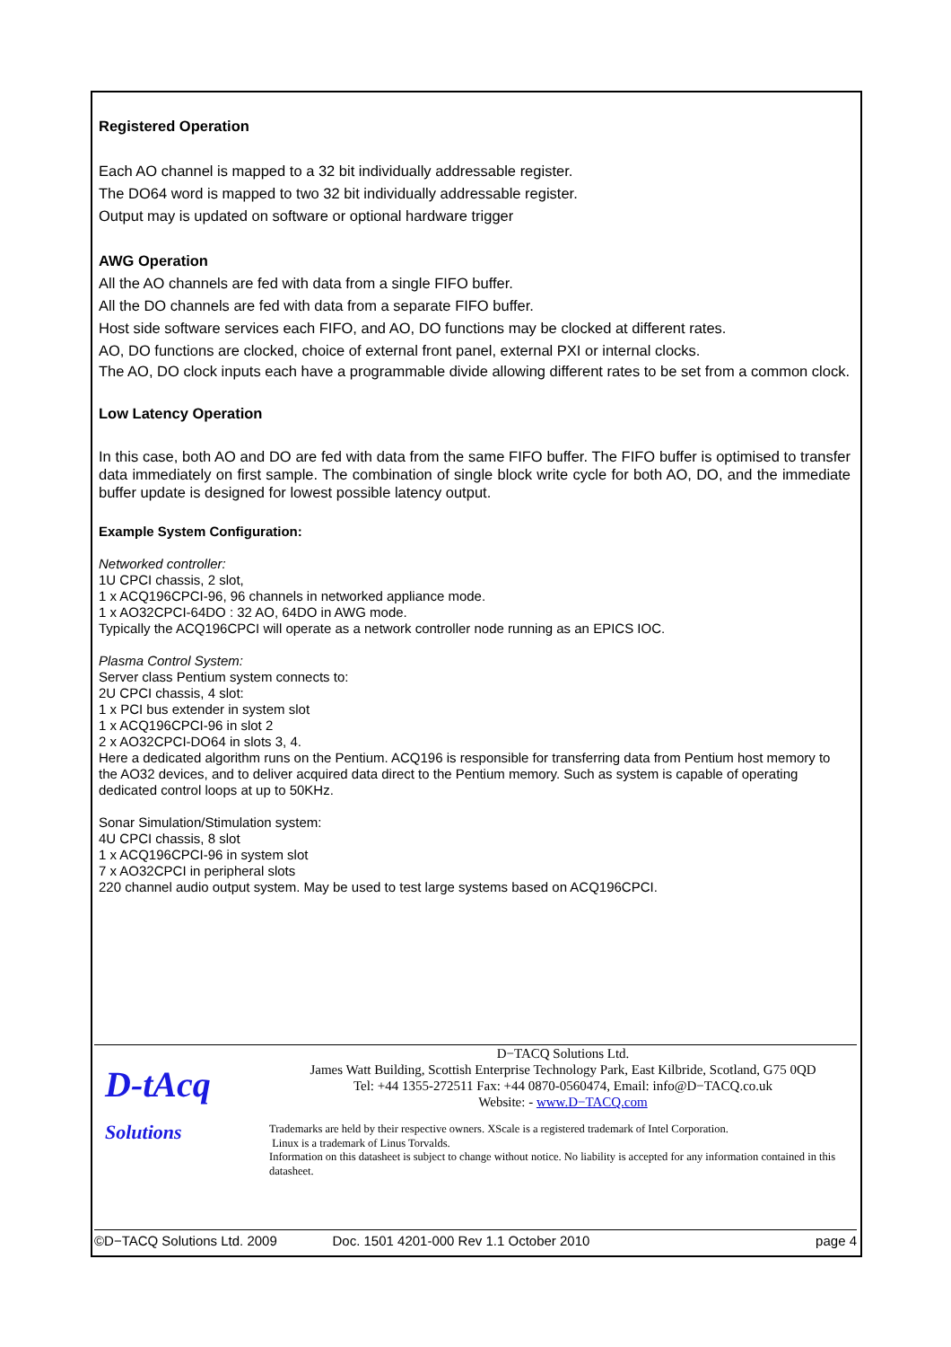Registered Operation
Each AO channel is mapped to a 32 bit individually addressable register.
The DO64 word is mapped to two 32 bit individually addressable register.
Output may is updated on software or optional hardware trigger
AWG Operation
All the AO channels are fed with data from a single FIFO buffer.
All the DO channels are fed with data from a separate FIFO buffer.
Host side software services each FIFO, and AO, DO functions may be clocked at different rates.
AO, DO functions are clocked, choice of external front panel, external PXI or internal clocks.
The AO, DO clock inputs each have a programmable divide allowing different rates to be set from a common clock.
Low Latency Operation
In this case, both AO and DO are fed with data from the same FIFO buffer. The FIFO buffer is optimised to transfer data immediately on first sample. The combination of single block write cycle for both AO, DO, and the immediate buffer update is designed for lowest possible latency output.
Example System Configuration:
Networked controller:
1U CPCI chassis, 2 slot,
1 x ACQ196CPCI-96, 96 channels in networked appliance mode.
1 x AO32CPCI-64DO : 32 AO, 64DO in AWG mode.
Typically the ACQ196CPCI will operate as a network controller node running as an EPICS IOC.
Plasma Control System:
Server class Pentium system connects to:
2U CPCI chassis, 4 slot:
1 x PCI bus extender in system slot
1 x ACQ196CPCI-96 in slot 2
2 x AO32CPCI-DO64 in slots 3, 4.
Here a dedicated algorithm runs on the Pentium. ACQ196 is responsible for transferring data from Pentium host memory to the AO32 devices, and to deliver acquired data direct to the Pentium memory. Such as system is capable of operating dedicated control loops at up to 50KHz.
Sonar Simulation/Stimulation system:
4U CPCI chassis, 8 slot
1 x ACQ196CPCI-96 in system slot
7 x AO32CPCI in peripheral slots
220 channel audio output system. May be used to test large systems based on ACQ196CPCI.
D-tAcq
Solutions
D−TACQ Solutions Ltd.
James Watt Building, Scottish Enterprise Technology Park, East Kilbride, Scotland, G75 0QD
Tel: +44 1355-272511 Fax: +44 0870-0560474, Email: info@D−TACQ.co.uk
Website: - www.D−TACQ.com
Trademarks are held by their respective owners. XScale is a registered trademark of Intel Corporation.
Linux is a trademark of Linus Torvalds.
Information on this datasheet is subject to change without notice. No liability is accepted for any information contained in this datasheet.
©D−TACQ Solutions Ltd. 2009 Doc. 1501 4201-000 Rev 1.1 October 2010 page 4